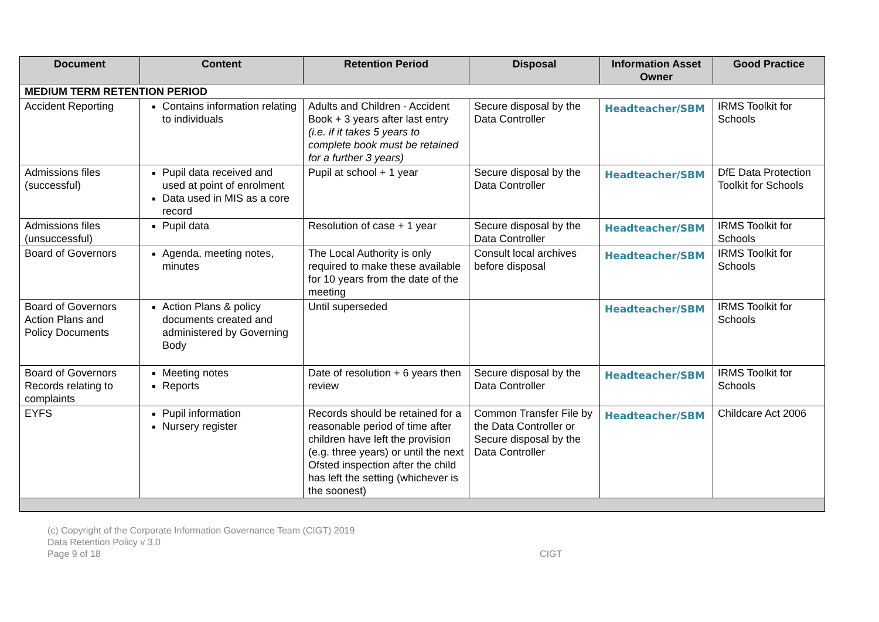| Document | Content | Retention Period | Disposal | Information Asset Owner | Good Practice |
| --- | --- | --- | --- | --- | --- |
| MEDIUM TERM RETENTION PERIOD | | | | | |
| Accident Reporting | Contains information relating to individuals | Adults and Children - Accident Book + 3 years after last entry (i.e. if it takes 5 years to complete book must be retained for a further 3 years) | Secure disposal by the Data Controller | Headteacher/SBM | IRMS Toolkit for Schools |
| Admissions files (successful) | Pupil data received and used at point of enrolment Data used in MIS as a core record | Pupil at school + 1 year | Secure disposal by the Data Controller | Headteacher/SBM | DfE Data Protection Toolkit for Schools |
| Admissions files (unsuccessful) | Pupil data | Resolution of case + 1 year | Secure disposal by the Data Controller | Headteacher/SBM | IRMS Toolkit for Schools |
| Board of Governors | Agenda, meeting notes, minutes | The Local Authority is only required to make these available for 10 years from the date of the meeting | Consult local archives before disposal | Headteacher/SBM | IRMS Toolkit for Schools |
| Board of Governors Action Plans and Policy Documents | Action Plans & policy documents created and administered by Governing Body | Until superseded | | Headteacher/SBM | IRMS Toolkit for Schools |
| Board of Governors Records relating to complaints | Meeting notes Reports | Date of resolution + 6 years then review | Secure disposal by the Data Controller | Headteacher/SBM | IRMS Toolkit for Schools |
| EYFS | Pupil information Nursery register | Records should be retained for a reasonable period of time after children have left the provision (e.g. three years) or until the next Ofsted inspection after the child has left the setting (whichever is the soonest) | Common Transfer File by the Data Controller or Secure disposal by the Data Controller | Headteacher/SBM | Childcare Act 2006 |
(c) Copyright of the Corporate Information Governance Team (CIGT) 2019
Data Retention Policy v 3.0
Page 9 of 18 CIGT